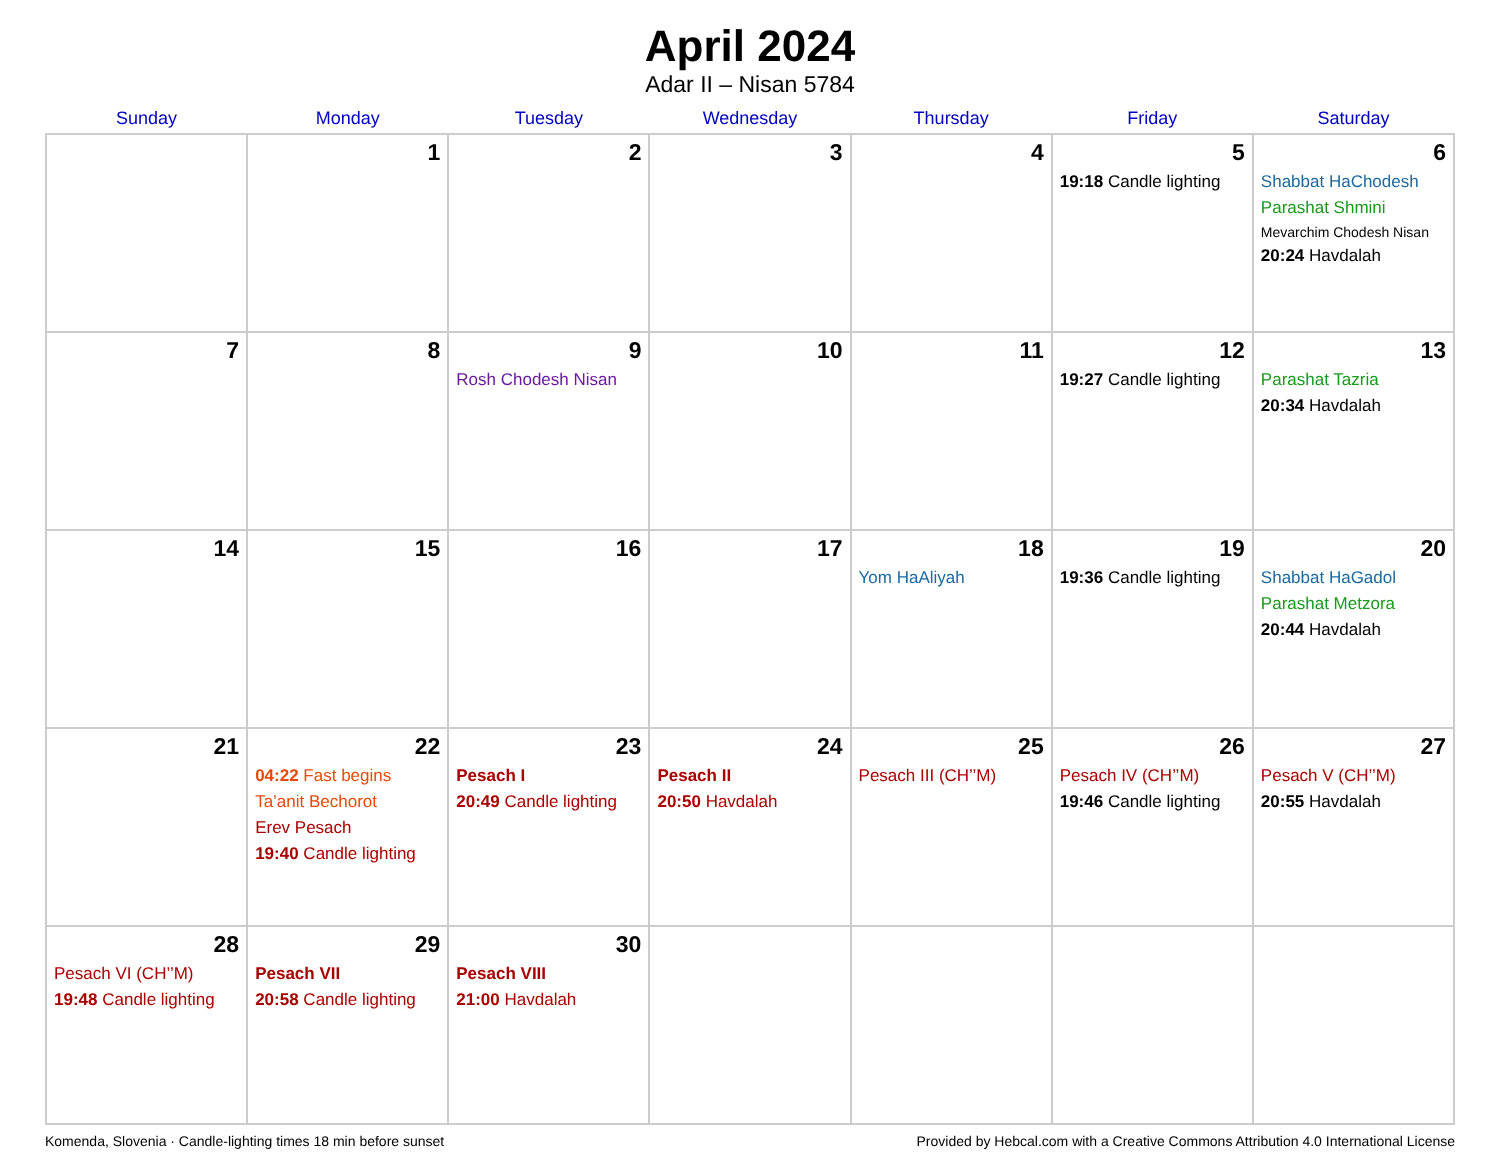April 2024
Adar II – Nisan 5784
| Sunday | Monday | Tuesday | Wednesday | Thursday | Friday | Saturday |
| --- | --- | --- | --- | --- | --- | --- |
| | 1 | 2 | 3 | 4 | 5 19:18 Candle lighting | 6 Shabbat HaChodesh Parashat Shmini Mevarchim Chodesh Nisan 20:24 Havdalah |
| 7 | 8 | 9 Rosh Chodesh Nisan | 10 | 11 | 12 19:27 Candle lighting | 13 Parashat Tazria 20:34 Havdalah |
| 14 | 15 | 16 | 17 | 18 Yom HaAliyah | 19 19:36 Candle lighting | 20 Shabbat HaGadol Parashat Metzora 20:44 Havdalah |
| 21 | 22 04:22 Fast begins Ta’anit Bechorot Erev Pesach 19:40 Candle lighting | 23 Pesach I 20:49 Candle lighting | 24 Pesach II 20:50 Havdalah | 25 Pesach III (CH’’M) | 26 Pesach IV (CH’’M) 19:46 Candle lighting | 27 Pesach V (CH’’M) 20:55 Havdalah |
| 28 Pesach VI (CH’’M) 19:48 Candle lighting | 29 Pesach VII 20:58 Candle lighting | 30 Pesach VIII 21:00 Havdalah | | | | |
Komenda, Slovenia · Candle-lighting times 18 min before sunset Provided by Hebcal.com with a Creative Commons Attribution 4.0 International License